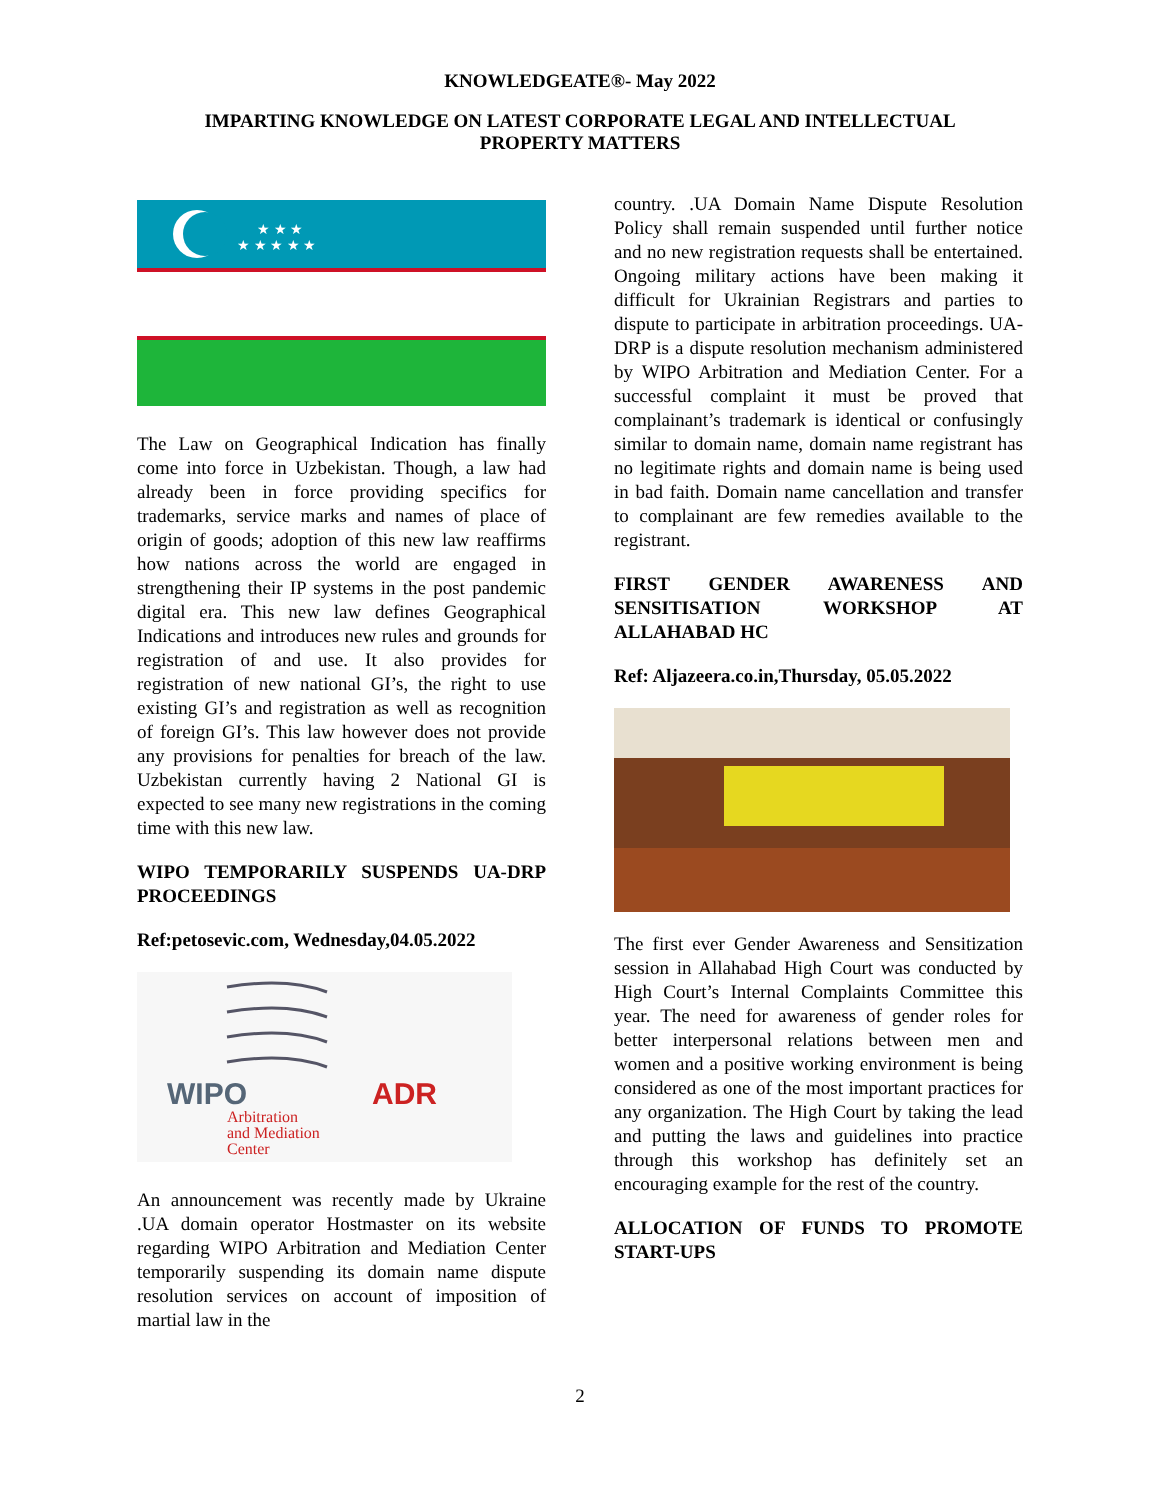KNOWLEDGEATE®- May 2022
IMPARTING KNOWLEDGE ON LATEST CORPORATE LEGAL AND INTELLECTUAL PROPERTY MATTERS
★ ★ ★ ★ ★
★ ★ ★
The Law on Geographical Indication has finally come into force in Uzbekistan. Though, a law had already been in force providing specifics for trademarks, service marks and names of place of origin of goods; adoption of this new law reaffirms how nations across the world are engaged in strengthening their IP systems in the post pandemic digital era. This new law defines Geographical Indications and introduces new rules and grounds for registration of and use. It also provides for registration of new national GI’s, the right to use existing GI’s and registration as well as recognition of foreign GI’s. This law however does not provide any provisions for penalties for breach of the law. Uzbekistan currently having 2 National GI is expected to see many new registrations in the coming time with this new law.
WIPO TEMPORARILY SUSPENDS UA-DRP PROCEEDINGS
Ref:petosevic.com, Wednesday,04.05.2022
WIPO
ADR
Arbitration
and Mediation
Center
An announcement was recently made by Ukraine .UA domain operator Hostmaster on its website regarding WIPO Arbitration and Mediation Center temporarily suspending its domain name dispute resolution services on account of imposition of martial law in the
country. .UA Domain Name Dispute Resolution Policy shall remain suspended until further notice and no new registration requests shall be entertained. Ongoing military actions have been making it difficult for Ukrainian Registrars and parties to dispute to participate in arbitration proceedings. UA-DRP is a dispute resolution mechanism administered by WIPO Arbitration and Mediation Center. For a successful complaint it must be proved that complainant’s trademark is identical or confusingly similar to domain name, domain name registrant has no legitimate rights and domain name is being used in bad faith. Domain name cancellation and transfer to complainant are few remedies available to the registrant.
FIRST GENDER AWARENESS AND SENSITISATION WORKSHOP AT ALLAHABAD HC
Ref: Aljazeera.co.in,Thursday, 05.05.2022
The first ever Gender Awareness and Sensitization session in Allahabad High Court was conducted by High Court’s Internal Complaints Committee this year. The need for awareness of gender roles for better interpersonal relations between men and women and a positive working environment is being considered as one of the most important practices for any organization. The High Court by taking the lead and putting the laws and guidelines into practice through this workshop has definitely set an encouraging example for the rest of the country.
ALLOCATION OF FUNDS TO PROMOTE START-UPS
2